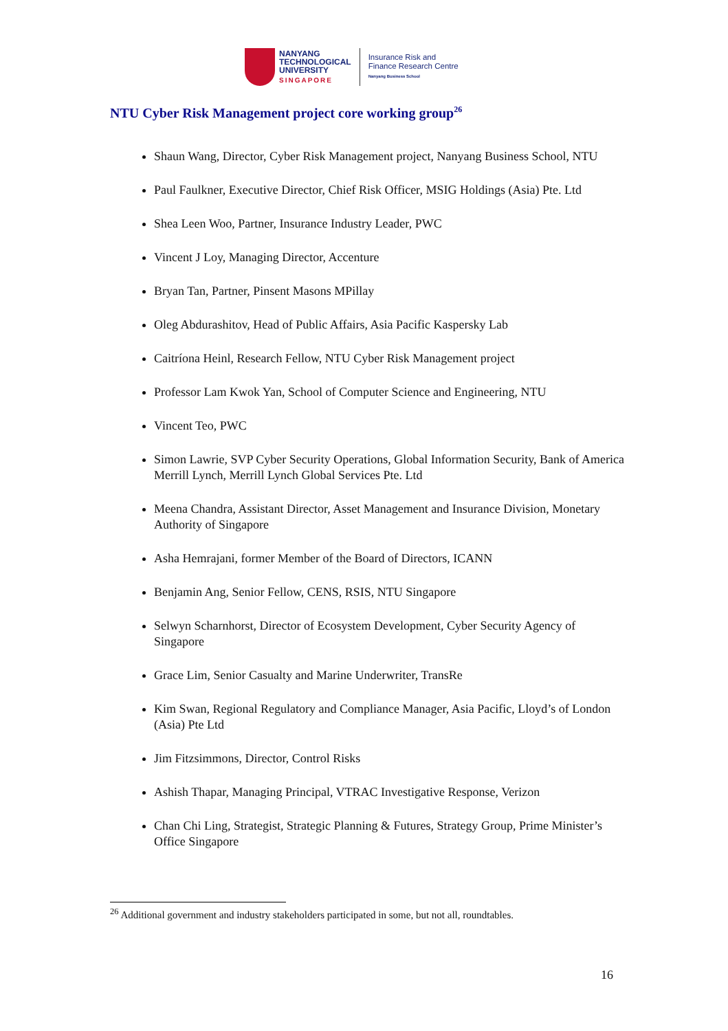NANYANG
TECHNOLOGICAL
UNIVERSITY
SINGAPORE
Insurance Risk and
Finance Research Centre
Nanyang Business School
NTU Cyber Risk Management project core working group<sup>26</sup>
Shaun Wang, Director, Cyber Risk Management project, Nanyang Business School, NTU
Paul Faulkner, Executive Director, Chief Risk Officer, MSIG Holdings (Asia) Pte. Ltd
Shea Leen Woo, Partner, Insurance Industry Leader, PWC
Vincent J Loy, Managing Director, Accenture
Bryan Tan, Partner, Pinsent Masons MPillay
Oleg Abdurashitov, Head of Public Affairs, Asia Pacific Kaspersky Lab
Caitríona Heinl, Research Fellow, NTU Cyber Risk Management project
Professor Lam Kwok Yan, School of Computer Science and Engineering, NTU
Vincent Teo, PWC
Simon Lawrie, SVP Cyber Security Operations, Global Information Security, Bank of America Merrill Lynch, Merrill Lynch Global Services Pte. Ltd
Meena Chandra, Assistant Director, Asset Management and Insurance Division, Monetary Authority of Singapore
Asha Hemrajani, former Member of the Board of Directors, ICANN
Benjamin Ang, Senior Fellow, CENS, RSIS, NTU Singapore
Selwyn Scharnhorst, Director of Ecosystem Development, Cyber Security Agency of Singapore
Grace Lim, Senior Casualty and Marine Underwriter, TransRe
Kim Swan, Regional Regulatory and Compliance Manager, Asia Pacific, Lloyd’s of London (Asia) Pte Ltd
Jim Fitzsimmons, Director, Control Risks
Ashish Thapar, Managing Principal, VTRAC Investigative Response, Verizon
Chan Chi Ling, Strategist, Strategic Planning & Futures, Strategy Group, Prime Minister’s Office Singapore
<sup>26</sup> Additional government and industry stakeholders participated in some, but not all, roundtables.
16